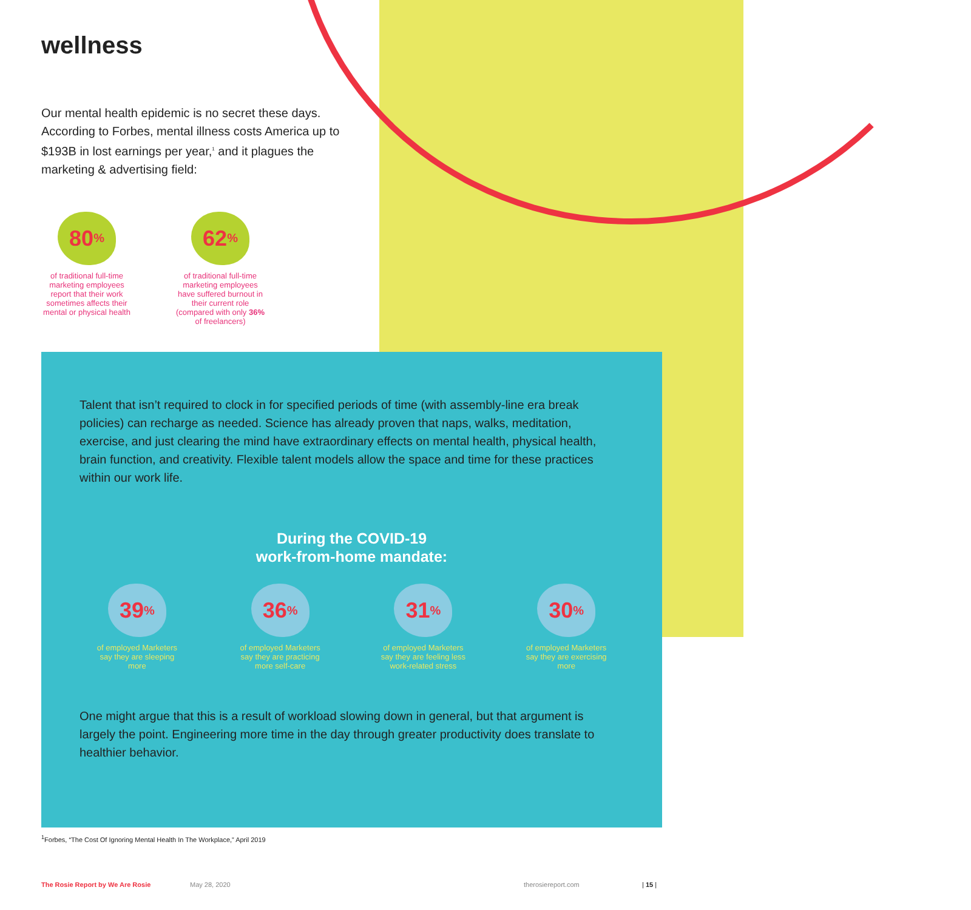wellness
Our mental health epidemic is no secret these days. According to Forbes, mental illness costs America up to $193B in lost earnings per year,<sup>1</sup> and it plagues the marketing & advertising field:
80<sup>%</sup>
of traditional full-time marketing employees report that their work sometimes affects their mental or physical health
62<sup>%</sup>
of traditional full-time marketing employees have suffered burnout in their current role (compared with only 36% of freelancers)
Talent that isn’t required to clock in for specified periods of time (with assembly-line era break policies) can recharge as needed. Science has already proven that naps, walks, meditation, exercise, and just clearing the mind have extraordinary effects on mental health, physical health, brain function, and creativity. Flexible talent models allow the space and time for these practices within our work life.
During the COVID-19
work-from-home mandate:
39<sup>%</sup>
of employed Marketers say they are sleeping more
36<sup>%</sup>
of employed Marketers say they are practicing more self-care
31<sup>%</sup>
of employed Marketers say they are feeling less work-related stress
30<sup>%</sup>
of employed Marketers say they are exercising more
One might argue that this is a result of workload slowing down in general, but that argument is largely the point. Engineering more time in the day through greater productivity does translate to healthier behavior.
<sup>1</sup> Forbes, “The Cost Of Ignoring Mental Health In The Workplace,” April 2019
The Rosie Report by We Are Rosie May 28, 2020 therosiereport.com | 15 |